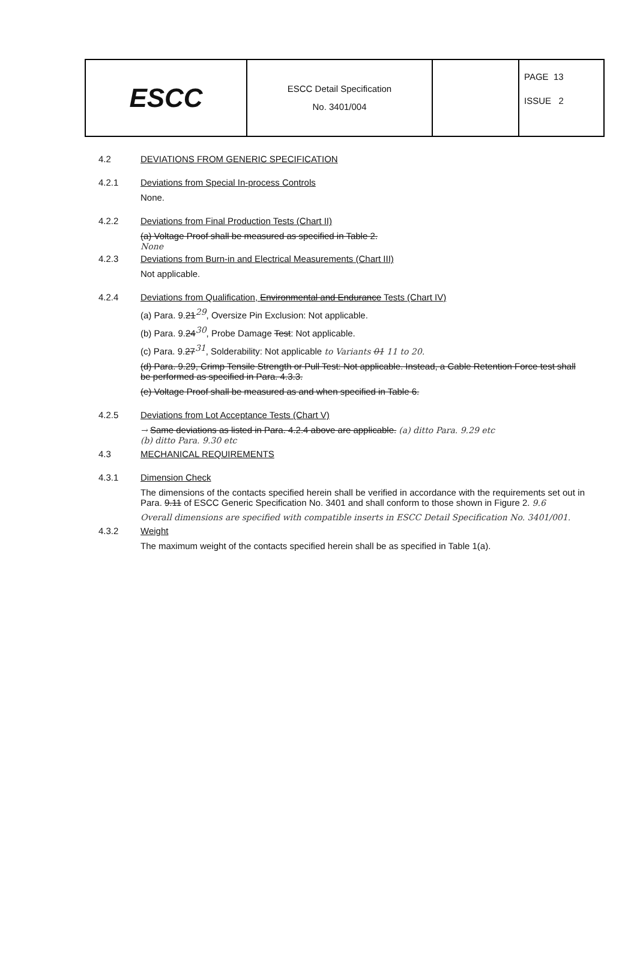| ESCC | ESCC Detail Specification No. 3401/004 | | PAGE 13 ISSUE 2 |
4.2 DEVIATIONS FROM GENERIC SPECIFICATION
4.2.1 Deviations from Special In-process Controls
None.
4.2.2 Deviations from Final Production Tests (Chart II)
(a) Voltage Proof shall be measured as specified in Table 2.
None
4.2.3 Deviations from Burn-in and Electrical Measurements (Chart III)
Not applicable.
4.2.4 Deviations from Qualification, Environmental and Endurance Tests (Chart IV)
(a) Para. 9.21<sup>29</sup>, Oversize Pin Exclusion: Not applicable.
(b) Para. 9.24<sup>30</sup>, Probe Damage Test: Not applicable.
(c) Para. 9.27<sup>31</sup>, Solderability: Not applicable to Variants 01 11 to 20.
(d) Para. 9.29, Crimp Tensile Strength or Pull Test: Not applicable. Instead, a Cable Retention Force test shall be performed as specified in Para. 4.3.3.
(e) Voltage Proof shall be measured as and when specified in Table 6.
4.2.5 Deviations from Lot Acceptance Tests (Chart V)
→ Same deviations as listed in Para. 4.2.4 above are applicable. (a) ditto Para. 9.29 etc
(b) ditto Para. 9.30 etc
4.3 MECHANICAL REQUIREMENTS
4.3.1 Dimension Check
The dimensions of the contacts specified herein shall be verified in accordance with the requirements set out in Para. 9.11 of ESCC Generic Specification No. 3401 and shall conform to those shown in Figure 2. 9.6
Overall dimensions are specified with compatible inserts in ESCC Detail Specification No. 3401/001.
4.3.2 Weight
The maximum weight of the contacts specified herein shall be as specified in Table 1(a).